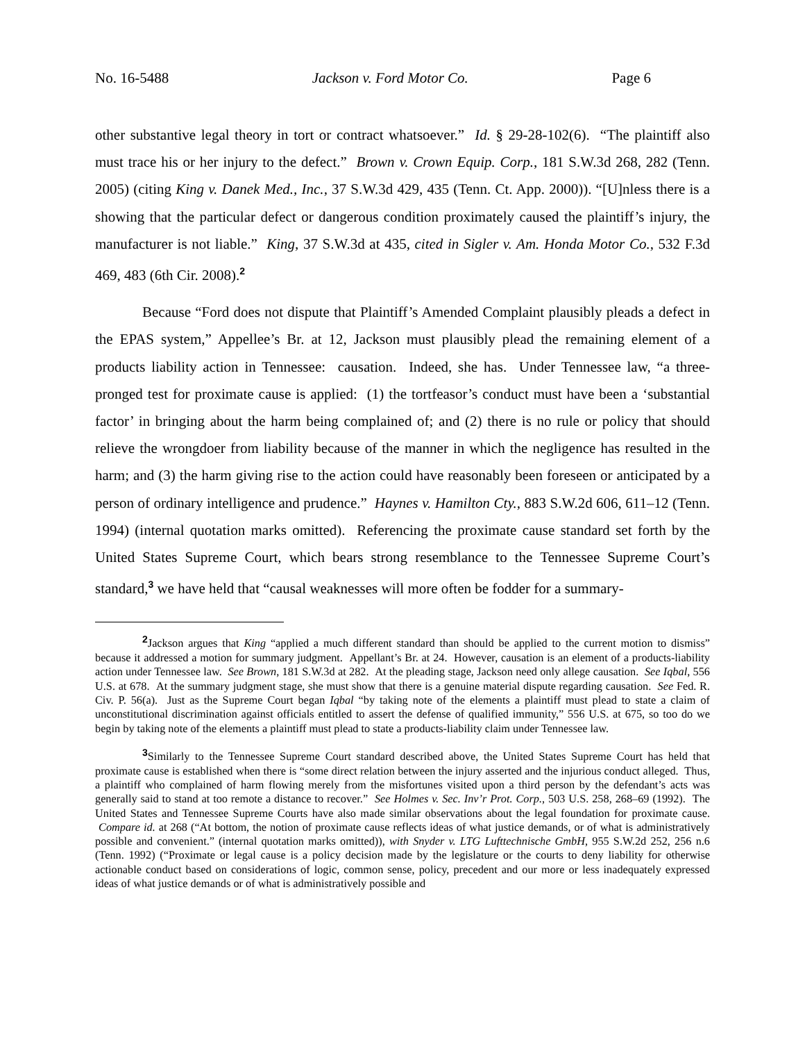No. 16-5488 Jackson v. Ford Motor Co. Page 6
other substantive legal theory in tort or contract whatsoever.” Id. § 29-28-102(6). “The plaintiff also must trace his or her injury to the defect.” Brown v. Crown Equip. Corp., 181 S.W.3d 268, 282 (Tenn. 2005) (citing King v. Danek Med., Inc., 37 S.W.3d 429, 435 (Tenn. Ct. App. 2000)). “[U]nless there is a showing that the particular defect or dangerous condition proximately caused the plaintiff’s injury, the manufacturer is not liable.” King, 37 S.W.3d at 435, cited in Sigler v. Am. Honda Motor Co., 532 F.3d 469, 483 (6th Cir. 2008).<sup>2</sup>
Because “Ford does not dispute that Plaintiff’s Amended Complaint plausibly pleads a defect in the EPAS system,” Appellee’s Br. at 12, Jackson must plausibly plead the remaining element of a products liability action in Tennessee: causation. Indeed, she has. Under Tennessee law, “a three-pronged test for proximate cause is applied: (1) the tortfeasor’s conduct must have been a ‘substantial factor’ in bringing about the harm being complained of; and (2) there is no rule or policy that should relieve the wrongdoer from liability because of the manner in which the negligence has resulted in the harm; and (3) the harm giving rise to the action could have reasonably been foreseen or anticipated by a person of ordinary intelligence and prudence.” Haynes v. Hamilton Cty., 883 S.W.2d 606, 611–12 (Tenn. 1994) (internal quotation marks omitted). Referencing the proximate cause standard set forth by the United States Supreme Court, which bears strong resemblance to the Tennessee Supreme Court’s standard,<sup>3</sup> we have held that “causal weaknesses will more often be fodder for a summary-
<sup>2</sup> Jackson argues that King “applied a much different standard than should be applied to the current motion to dismiss” because it addressed a motion for summary judgment. Appellant’s Br. at 24. However, causation is an element of a products-liability action under Tennessee law. See Brown, 181 S.W.3d at 282. At the pleading stage, Jackson need only allege causation. See Iqbal, 556 U.S. at 678. At the summary judgment stage, she must show that there is a genuine material dispute regarding causation. See Fed. R. Civ. P. 56(a). Just as the Supreme Court began Iqbal “by taking note of the elements a plaintiff must plead to state a claim of unconstitutional discrimination against officials entitled to assert the defense of qualified immunity,” 556 U.S. at 675, so too do we begin by taking note of the elements a plaintiff must plead to state a products-liability claim under Tennessee law.
<sup>3</sup> Similarly to the Tennessee Supreme Court standard described above, the United States Supreme Court has held that proximate cause is established when there is “some direct relation between the injury asserted and the injurious conduct alleged. Thus, a plaintiff who complained of harm flowing merely from the misfortunes visited upon a third person by the defendant’s acts was generally said to stand at too remote a distance to recover.” See Holmes v. Sec. Inv’r Prot. Corp., 503 U.S. 258, 268–69 (1992). The United States and Tennessee Supreme Courts have also made similar observations about the legal foundation for proximate cause. Compare id. at 268 (“At bottom, the notion of proximate cause reflects ideas of what justice demands, or of what is administratively possible and convenient.” (internal quotation marks omitted)), with Snyder v. LTG Lufttechnische GmbH, 955 S.W.2d 252, 256 n.6 (Tenn. 1992) (“Proximate or legal cause is a policy decision made by the legislature or the courts to deny liability for otherwise actionable conduct based on considerations of logic, common sense, policy, precedent and our more or less inadequately expressed ideas of what justice demands or of what is administratively possible and